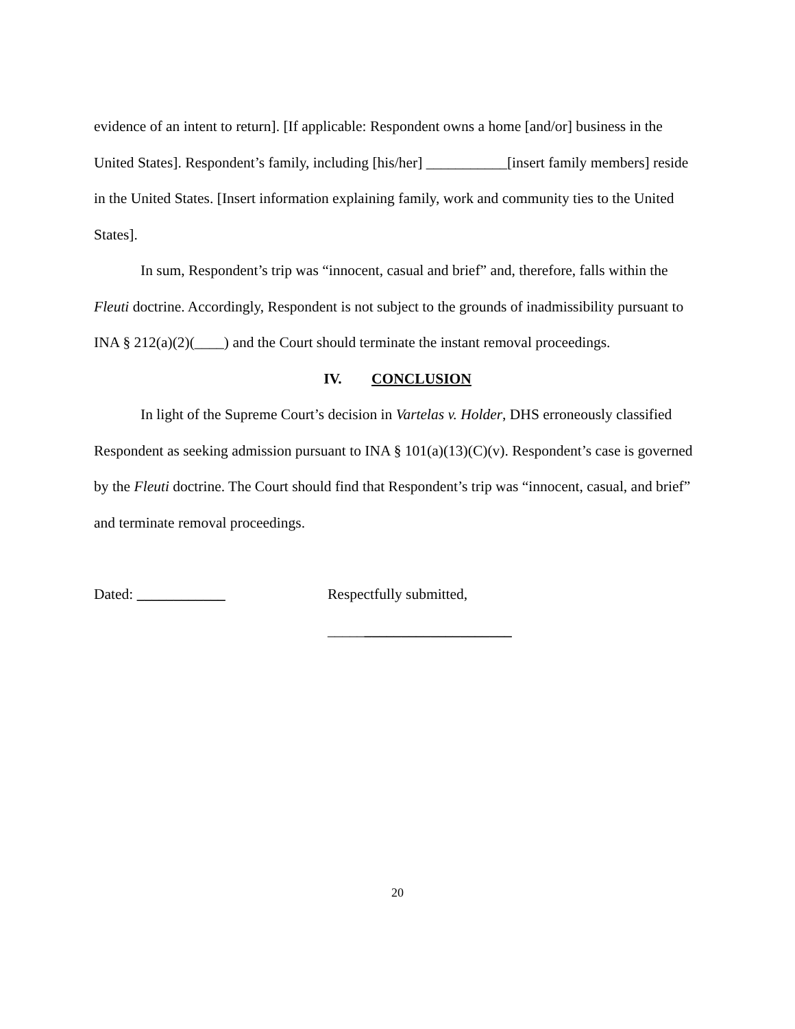evidence of an intent to return]. [If applicable: Respondent owns a home [and/or] business in the United States]. Respondent’s family, including [his/her] ___________[insert family members] reside in the United States. [Insert information explaining family, work and community ties to the United States].
In sum, Respondent’s trip was “innocent, casual and brief” and, therefore, falls within the Fleuti doctrine. Accordingly, Respondent is not subject to the grounds of inadmissibility pursuant to INA § 212(a)(2)(____) and the Court should terminate the instant removal proceedings.
IV. CONCLUSION
In light of the Supreme Court’s decision in Vartelas v. Holder, DHS erroneously classified Respondent as seeking admission pursuant to INA § 101(a)(13)(C)(v). Respondent’s case is governed by the Fleuti doctrine. The Court should find that Respondent’s trip was “innocent, casual, and brief” and terminate removal proceedings.
Dated: ____________ Respectfully submitted,
_________________________
20